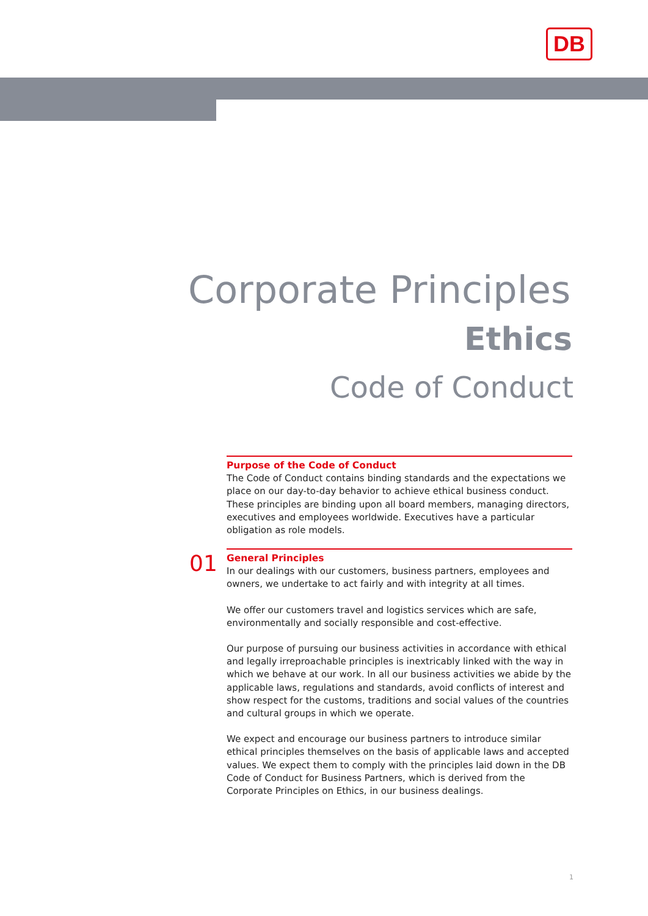DB
Corporate Principles
Ethics
Code of Conduct
Purpose of the Code of Conduct
The Code of Conduct contains binding standards and the expectations we place on our day-to-day behavior to achieve ethical business conduct. These principles are binding upon all board members, managing directors, executives and employees worldwide. Executives have a particular obligation as role models.
01
General Principles
In our dealings with our customers, business partners, employees and owners, we undertake to act fairly and with integrity at all times.
We offer our customers travel and logistics services which are safe, environmentally and socially responsible and cost-effective.
Our purpose of pursuing our business activities in accordance with ethical and legally irreproachable principles is inextricably linked with the way in which we behave at our work. In all our business activities we abide by the applicable laws, regulations and standards, avoid conflicts of interest and show respect for the customs, traditions and social values of the countries and cultural groups in which we operate.
We expect and encourage our business partners to introduce similar ethical principles themselves on the basis of applicable laws and accepted values. We expect them to comply with the principles laid down in the DB Code of Conduct for Business Partners, which is derived from the Corporate Principles on Ethics, in our business dealings.
1